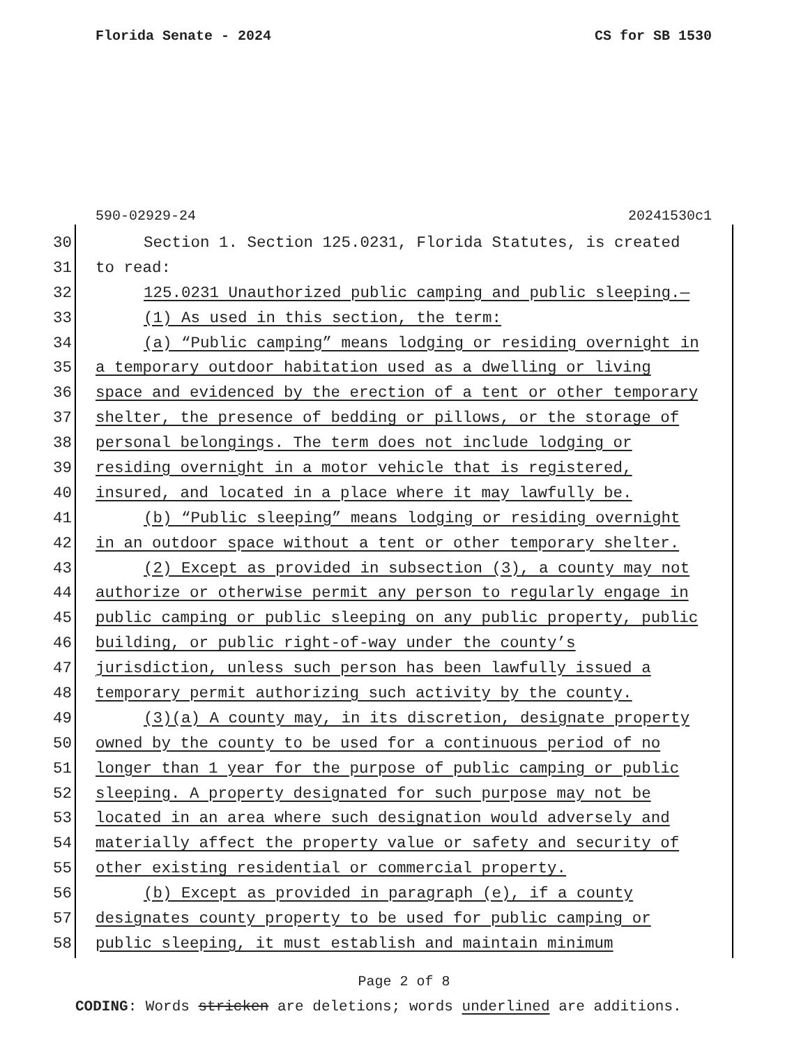Florida Senate - 2024 CS for SB 1530
590-02929-24 20241530c1
| 30 | Section 1. Section 125.0231, Florida Statutes, is created |
| 31 | to read: |
| 32 | 125.0231 Unauthorized public camping and public sleeping.— |
| 33 | (1) As used in this section, the term: |
| 34 | (a) “Public camping” means lodging or residing overnight in |
| 35 | a temporary outdoor habitation used as a dwelling or living |
| 36 | space and evidenced by the erection of a tent or other temporary |
| 37 | shelter, the presence of bedding or pillows, or the storage of |
| 38 | personal belongings. The term does not include lodging or |
| 39 | residing overnight in a motor vehicle that is registered, |
| 40 | insured, and located in a place where it may lawfully be. |
| 41 | (b) “Public sleeping” means lodging or residing overnight |
| 42 | in an outdoor space without a tent or other temporary shelter. |
| 43 | (2) Except as provided in subsection (3), a county may not |
| 44 | authorize or otherwise permit any person to regularly engage in |
| 45 | public camping or public sleeping on any public property, public |
| 46 | building, or public right-of-way under the county’s |
| 47 | jurisdiction, unless such person has been lawfully issued a |
| 48 | temporary permit authorizing such activity by the county. |
| 49 | (3)(a) A county may, in its discretion, designate property |
| 50 | owned by the county to be used for a continuous period of no |
| 51 | longer than 1 year for the purpose of public camping or public |
| 52 | sleeping. A property designated for such purpose may not be |
| 53 | located in an area where such designation would adversely and |
| 54 | materially affect the property value or safety and security of |
| 55 | other existing residential or commercial property. |
| 56 | (b) Except as provided in paragraph (e), if a county |
| 57 | designates county property to be used for public camping or |
| 58 | public sleeping, it must establish and maintain minimum |
Page 2 of 8
CODING: Words stricken are deletions; words underlined are additions.